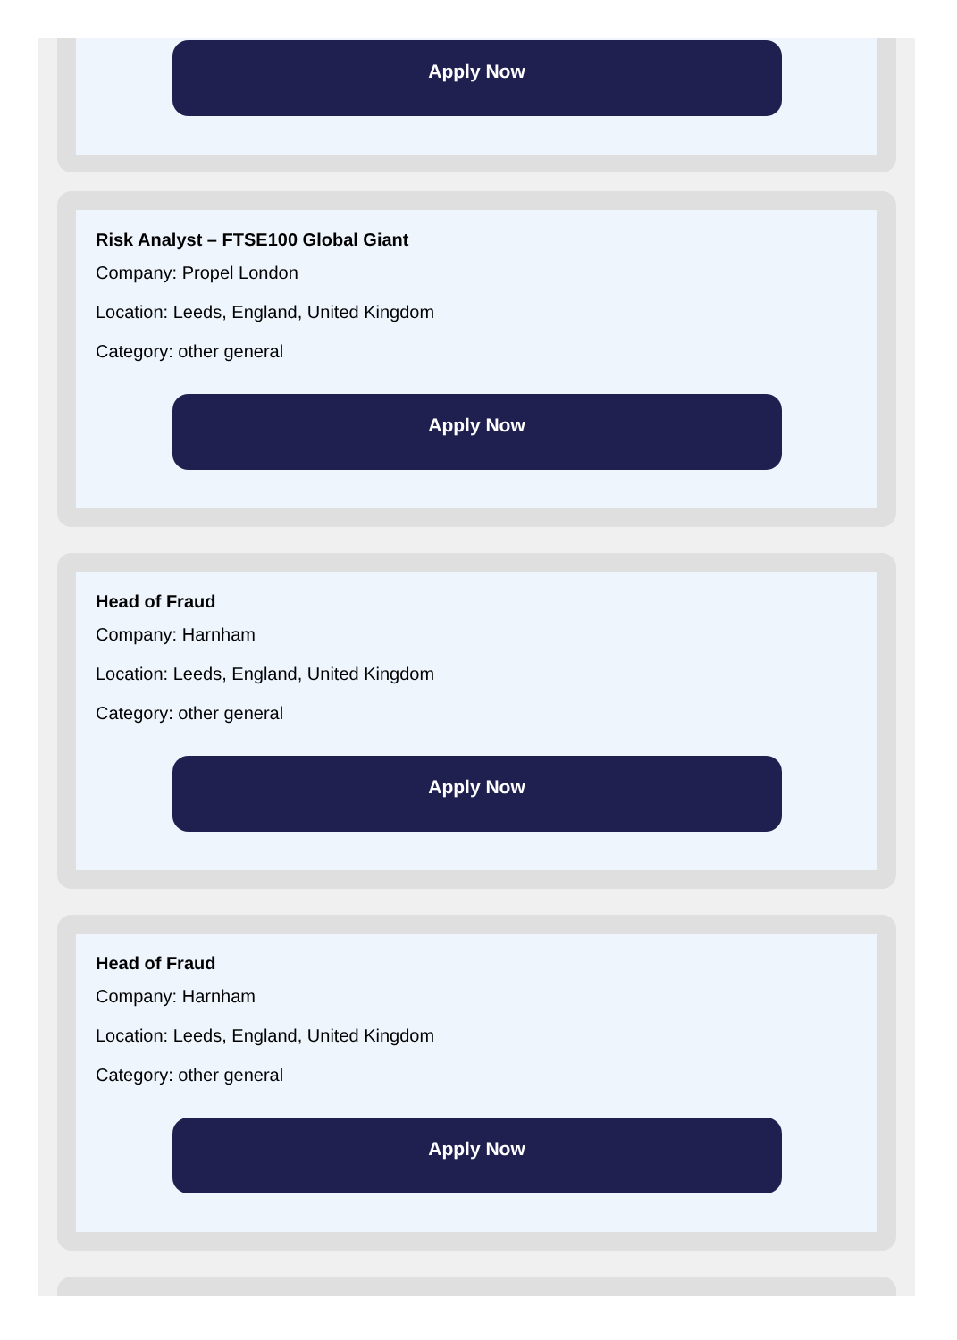Apply Now
Risk Analyst – FTSE100 Global Giant
Company: Propel London
Location: Leeds, England, United Kingdom
Category: other general
Apply Now
Head of Fraud
Company: Harnham
Location: Leeds, England, United Kingdom
Category: other general
Apply Now
Head of Fraud
Company: Harnham
Location: Leeds, England, United Kingdom
Category: other general
Apply Now